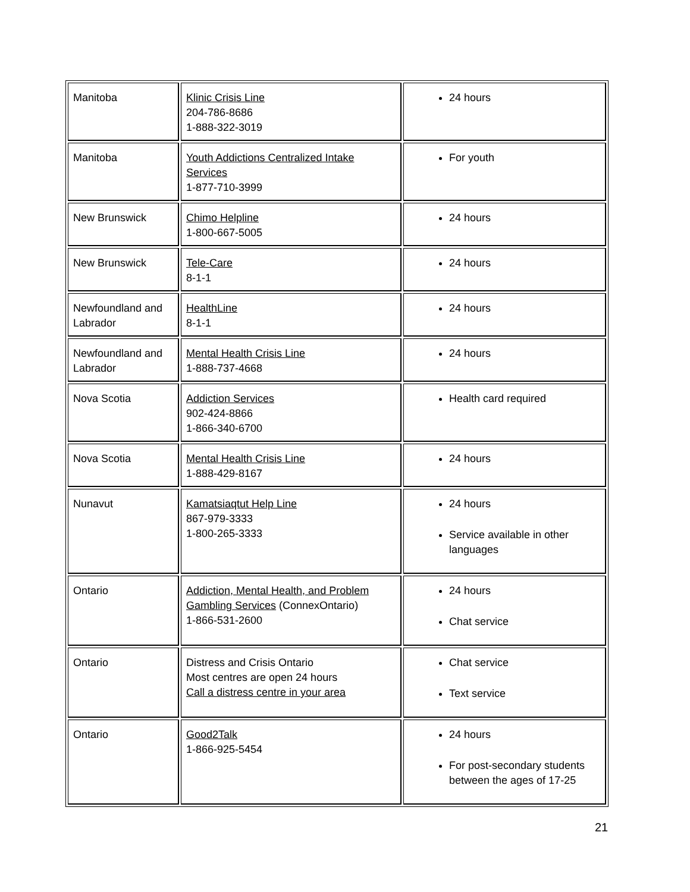| Manitoba | Klinic Crisis Line 204-786-8686 1-888-322-3019 | 24 hours |
| Manitoba | Youth Addictions Centralized Intake Services 1-877-710-3999 | For youth |
| New Brunswick | Chimo Helpline 1-800-667-5005 | 24 hours |
| New Brunswick | Tele-Care 8-1-1 | 24 hours |
| Newfoundland and Labrador | HealthLine 8-1-1 | 24 hours |
| Newfoundland and Labrador | Mental Health Crisis Line 1-888-737-4668 | 24 hours |
| Nova Scotia | Addiction Services 902-424-8866 1-866-340-6700 | Health card required |
| Nova Scotia | Mental Health Crisis Line 1-888-429-8167 | 24 hours |
| Nunavut | Kamatsiaqtut Help Line 867-979-3333 1-800-265-3333 | 24 hours Service available in other languages |
| Ontario | Addiction, Mental Health, and Problem Gambling Services (ConnexOntario) 1-866-531-2600 | 24 hours Chat service |
| Ontario | Distress and Crisis Ontario Most centres are open 24 hours Call a distress centre in your area | Chat service Text service |
| Ontario | Good2Talk 1-866-925-5454 | 24 hours For post-secondary students between the ages of 17-25 |
21